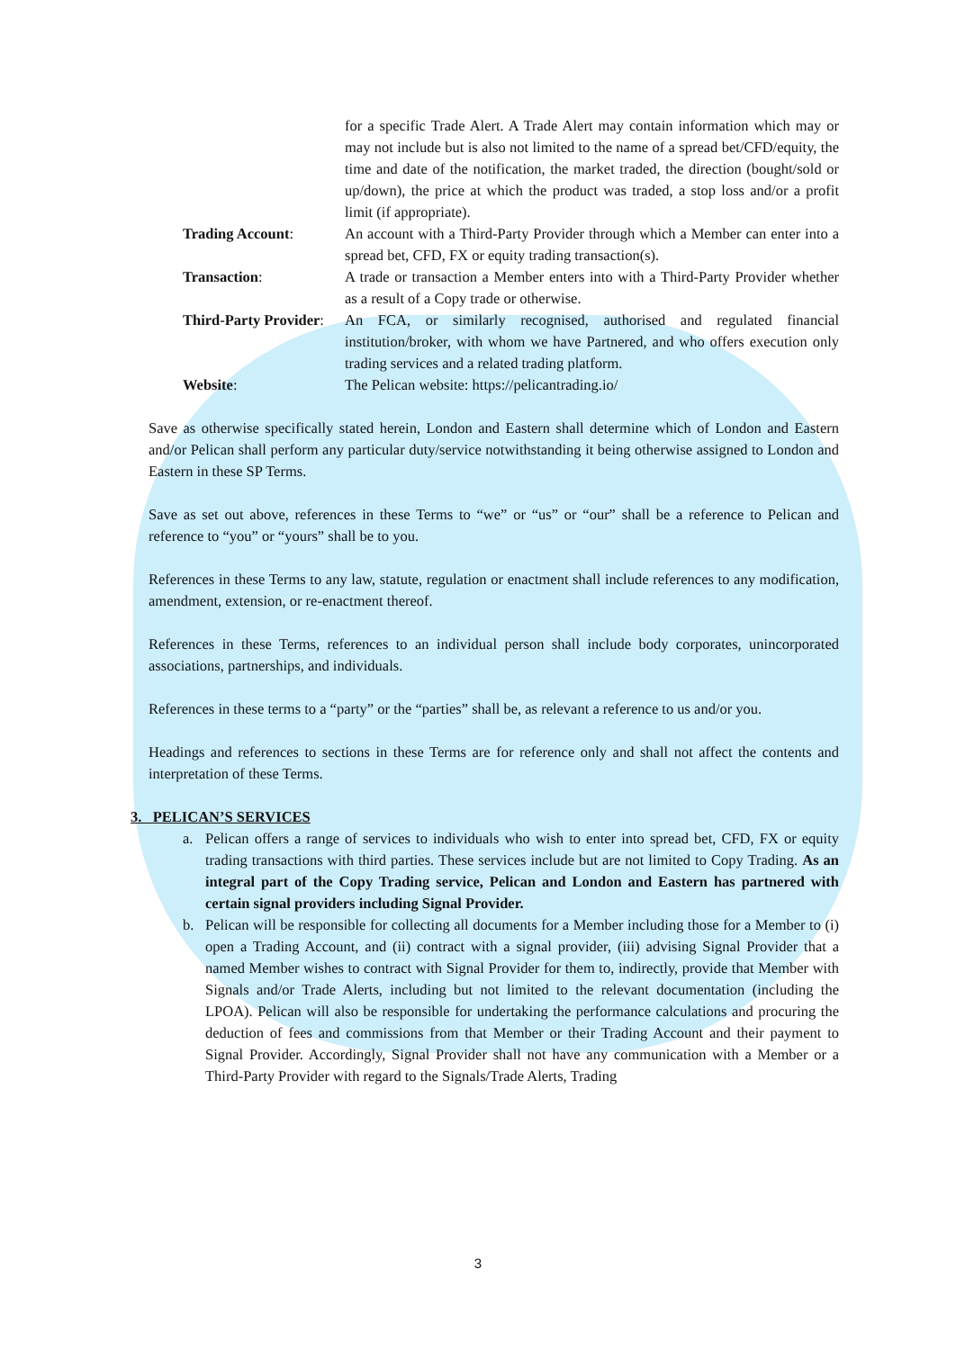for a specific Trade Alert. A Trade Alert may contain information which may or may not include but is also not limited to the name of a spread bet/CFD/equity, the time and date of the notification, the market traded, the direction (bought/sold or up/down), the price at which the product was traded, a stop loss and/or a profit limit (if appropriate).
Trading Account: An account with a Third-Party Provider through which a Member can enter into a spread bet, CFD, FX or equity trading transaction(s).
Transaction: A trade or transaction a Member enters into with a Third-Party Provider whether as a result of a Copy trade or otherwise.
Third-Party Provider: An FCA, or similarly recognised, authorised and regulated financial institution/broker, with whom we have Partnered, and who offers execution only trading services and a related trading platform.
Website: The Pelican website: https://pelicantrading.io/
Save as otherwise specifically stated herein, London and Eastern shall determine which of London and Eastern and/or Pelican shall perform any particular duty/service notwithstanding it being otherwise assigned to London and Eastern in these SP Terms.
Save as set out above, references in these Terms to “we” or “us” or “our” shall be a reference to Pelican and reference to “you” or “yours” shall be to you.
References in these Terms to any law, statute, regulation or enactment shall include references to any modification, amendment, extension, or re-enactment thereof.
References in these Terms, references to an individual person shall include body corporates, unincorporated associations, partnerships, and individuals.
References in these terms to a “party” or the “parties” shall be, as relevant a reference to us and/or you.
Headings and references to sections in these Terms are for reference only and shall not affect the contents and interpretation of these Terms.
3. PELICAN’S SERVICES
a. Pelican offers a range of services to individuals who wish to enter into spread bet, CFD, FX or equity trading transactions with third parties. These services include but are not limited to Copy Trading. As an integral part of the Copy Trading service, Pelican and London and Eastern has partnered with certain signal providers including Signal Provider.
b. Pelican will be responsible for collecting all documents for a Member including those for a Member to (i) open a Trading Account, and (ii) contract with a signal provider, (iii) advising Signal Provider that a named Member wishes to contract with Signal Provider for them to, indirectly, provide that Member with Signals and/or Trade Alerts, including but not limited to the relevant documentation (including the LPOA). Pelican will also be responsible for undertaking the performance calculations and procuring the deduction of fees and commissions from that Member or their Trading Account and their payment to Signal Provider. Accordingly, Signal Provider shall not have any communication with a Member or a Third-Party Provider with regard to the Signals/Trade Alerts, Trading
3